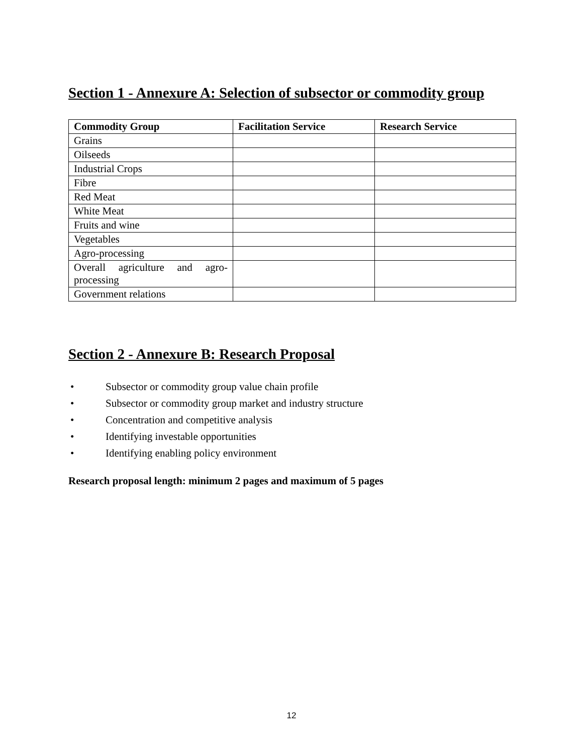Section 1 - Annexure A: Selection of subsector or commodity group
| Commodity Group | Facilitation Service | Research Service |
| --- | --- | --- |
| Grains | | |
| Oilseeds | | |
| Industrial Crops | | |
| Fibre | | |
| Red Meat | | |
| White Meat | | |
| Fruits and wine | | |
| Vegetables | | |
| Agro-processing | | |
| Overall agriculture and agro-processing | | |
| Government relations | | |
Section 2 - Annexure B: Research Proposal
• Subsector or commodity group value chain profile
• Subsector or commodity group market and industry structure
• Concentration and competitive analysis
• Identifying investable opportunities
• Identifying enabling policy environment
Research proposal length: minimum 2 pages and maximum of 5 pages
12